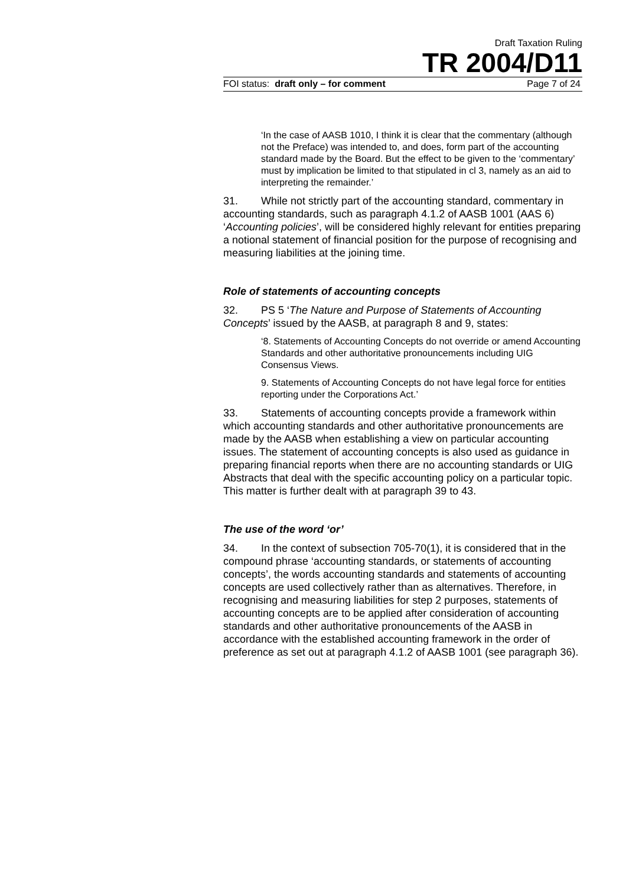Draft Taxation Ruling
TR 2004/D11
FOI status: draft only – for comment Page 7 of 24
‘In the case of AASB 1010, I think it is clear that the commentary (although not the Preface) was intended to, and does, form part of the accounting standard made by the Board. But the effect to be given to the ‘commentary’ must by implication be limited to that stipulated in cl 3, namely as an aid to interpreting the remainder.’
31. While not strictly part of the accounting standard, commentary in accounting standards, such as paragraph 4.1.2 of AASB 1001 (AAS 6) ‘Accounting policies’, will be considered highly relevant for entities preparing a notional statement of financial position for the purpose of recognising and measuring liabilities at the joining time.
Role of statements of accounting concepts
32. PS 5 ‘The Nature and Purpose of Statements of Accounting Concepts’ issued by the AASB, at paragraph 8 and 9, states:
‘8. Statements of Accounting Concepts do not override or amend Accounting Standards and other authoritative pronouncements including UIG Consensus Views.
9. Statements of Accounting Concepts do not have legal force for entities reporting under the Corporations Act.’
33. Statements of accounting concepts provide a framework within which accounting standards and other authoritative pronouncements are made by the AASB when establishing a view on particular accounting issues. The statement of accounting concepts is also used as guidance in preparing financial reports when there are no accounting standards or UIG Abstracts that deal with the specific accounting policy on a particular topic. This matter is further dealt with at paragraph 39 to 43.
The use of the word ‘or’
34. In the context of subsection 705-70(1), it is considered that in the compound phrase ‘accounting standards, or statements of accounting concepts’, the words accounting standards and statements of accounting concepts are used collectively rather than as alternatives. Therefore, in recognising and measuring liabilities for step 2 purposes, statements of accounting concepts are to be applied after consideration of accounting standards and other authoritative pronouncements of the AASB in accordance with the established accounting framework in the order of preference as set out at paragraph 4.1.2 of AASB 1001 (see paragraph 36).